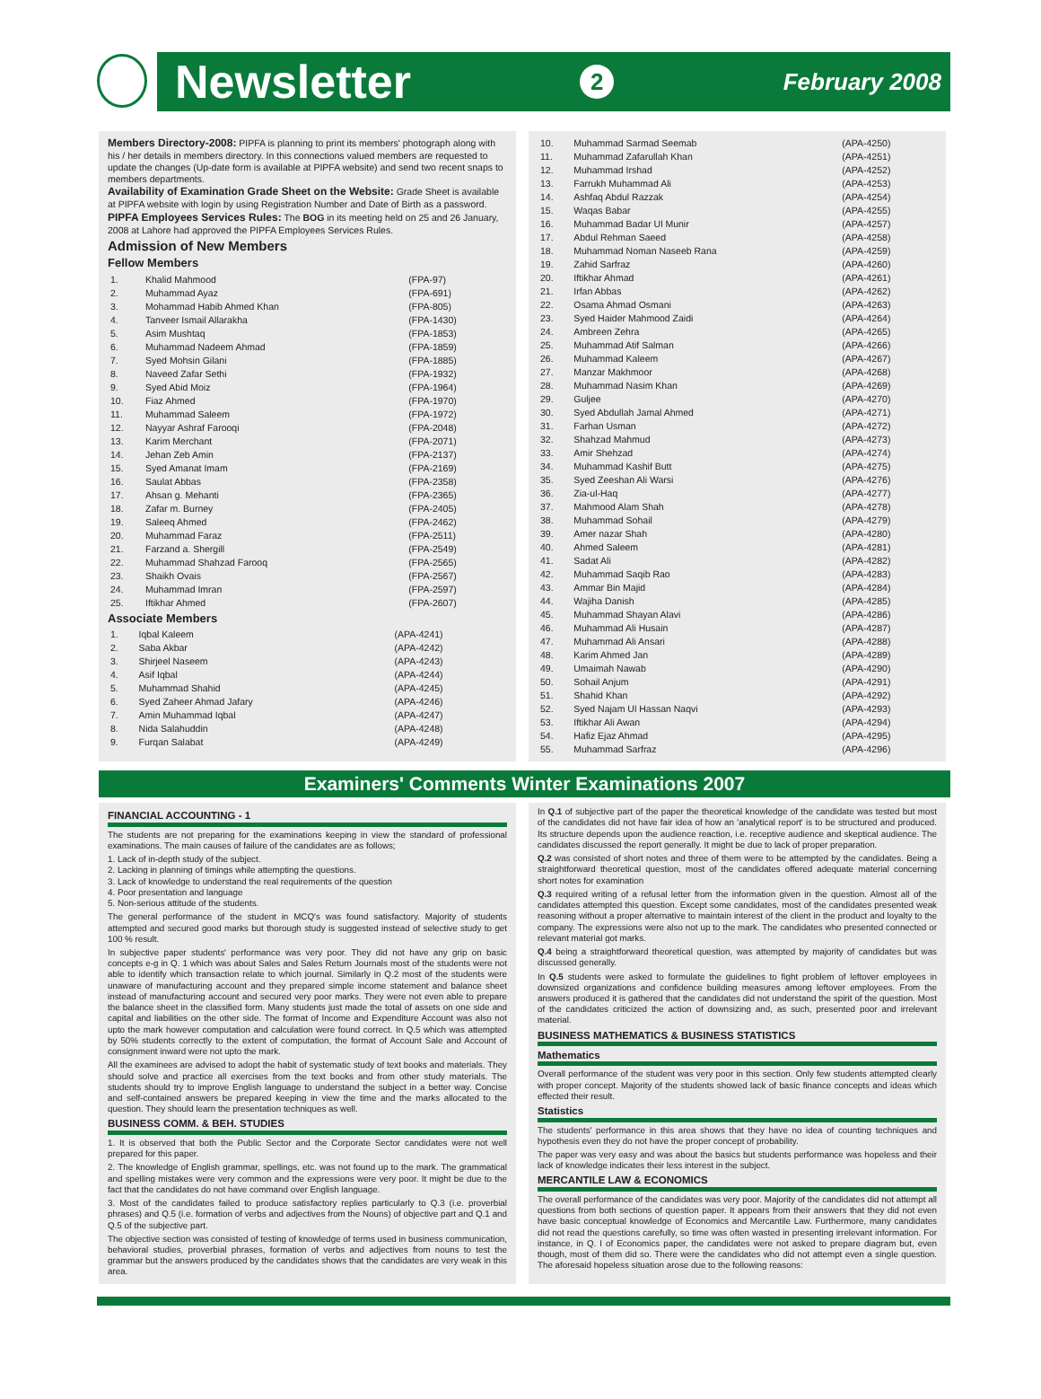Newsletter 2 February 2008
Members Directory-2008: PIPFA is planning to print its members' photograph along with his / her details in members directory. In this connections valued members are requested to update the changes (Up-date form is available at PIPFA website) and send two recent snaps to members departments.
Availability of Examination Grade Sheet on the Website: Grade Sheet is available at PIPFA website with login by using Registration Number and Date of Birth as a password.
PIPFA Employees Services Rules: The BOG in its meeting held on 25 and 26 January, 2008 at Lahore had approved the PIPFA Employees Services Rules.
Admission of New Members
Fellow Members
| 1. | Khalid Mahmood | (FPA-97) |
| 2. | Muhammad Ayaz | (FPA-691) |
| 3. | Mohammad Habib Ahmed Khan | (FPA-805) |
| 4. | Tanveer Ismail Allarakha | (FPA-1430) |
| 5. | Asim Mushtaq | (FPA-1853) |
| 6. | Muhammad Nadeem Ahmad | (FPA-1859) |
| 7. | Syed Mohsin Gilani | (FPA-1885) |
| 8. | Naveed Zafar Sethi | (FPA-1932) |
| 9. | Syed Abid Moiz | (FPA-1964) |
| 10. | Fiaz Ahmed | (FPA-1970) |
| 11. | Muhammad Saleem | (FPA-1972) |
| 12. | Nayyar Ashraf Farooqi | (FPA-2048) |
| 13. | Karim Merchant | (FPA-2071) |
| 14. | Jehan Zeb Amin | (FPA-2137) |
| 15. | Syed Amanat Imam | (FPA-2169) |
| 16. | Saulat Abbas | (FPA-2358) |
| 17. | Ahsan g. Mehanti | (FPA-2365) |
| 18. | Zafar m. Burney | (FPA-2405) |
| 19. | Saleeq Ahmed | (FPA-2462) |
| 20. | Muhammad Faraz | (FPA-2511) |
| 21. | Farzand a. Shergill | (FPA-2549) |
| 22. | Muhammad Shahzad Farooq | (FPA-2565) |
| 23. | Shaikh Ovais | (FPA-2567) |
| 24. | Muhammad Imran | (FPA-2597) |
| 25. | Iftikhar Ahmed | (FPA-2607) |
Associate Members
| 1. | Iqbal Kaleem | (APA-4241) |
| 2. | Saba Akbar | (APA-4242) |
| 3. | Shirjeel Naseem | (APA-4243) |
| 4. | Asif Iqbal | (APA-4244) |
| 5. | Muhammad Shahid | (APA-4245) |
| 6. | Syed Zaheer Ahmad Jafary | (APA-4246) |
| 7. | Amin Muhammad Iqbal | (APA-4247) |
| 8. | Nida Salahuddin | (APA-4248) |
| 9. | Furqan Salabat | (APA-4249) |
| 10. | Muhammad Sarmad Seemab | (APA-4250) |
| 11. | Muhammad Zafarullah Khan | (APA-4251) |
| 12. | Muhammad Irshad | (APA-4252) |
| 13. | Farrukh Muhammad Ali | (APA-4253) |
| 14. | Ashfaq Abdul Razzak | (APA-4254) |
| 15. | Waqas Babar | (APA-4255) |
| 16. | Muhammad Badar Ul Munir | (APA-4257) |
| 17. | Abdul Rehman Saeed | (APA-4258) |
| 18. | Muhammad Noman Naseeb Rana | (APA-4259) |
| 19. | Zahid Sarfraz | (APA-4260) |
| 20. | Iftikhar Ahmad | (APA-4261) |
| 21. | Irfan Abbas | (APA-4262) |
| 22. | Osama Ahmad Osmani | (APA-4263) |
| 23. | Syed Haider Mahmood Zaidi | (APA-4264) |
| 24. | Ambreen Zehra | (APA-4265) |
| 25. | Muhammad Atif Salman | (APA-4266) |
| 26. | Muhammad Kaleem | (APA-4267) |
| 27. | Manzar Makhmoor | (APA-4268) |
| 28. | Muhammad Nasim Khan | (APA-4269) |
| 29. | Guljee | (APA-4270) |
| 30. | Syed Abdullah Jamal Ahmed | (APA-4271) |
| 31. | Farhan Usman | (APA-4272) |
| 32. | Shahzad Mahmud | (APA-4273) |
| 33. | Amir Shehzad | (APA-4274) |
| 34. | Muhammad Kashif Butt | (APA-4275) |
| 35. | Syed Zeeshan Ali Warsi | (APA-4276) |
| 36. | Zia-ul-Haq | (APA-4277) |
| 37. | Mahmood Alam Shah | (APA-4278) |
| 38. | Muhammad Sohail | (APA-4279) |
| 39. | Amer nazar Shah | (APA-4280) |
| 40. | Ahmed Saleem | (APA-4281) |
| 41. | Sadat Ali | (APA-4282) |
| 42. | Muhammad Saqib Rao | (APA-4283) |
| 43. | Ammar Bin Majid | (APA-4284) |
| 44. | Wajiha Danish | (APA-4285) |
| 45. | Muhammad Shayan Alavi | (APA-4286) |
| 46. | Muhammad Ali Husain | (APA-4287) |
| 47. | Muhammad Ali Ansari | (APA-4288) |
| 48. | Karim Ahmed Jan | (APA-4289) |
| 49. | Umaimah Nawab | (APA-4290) |
| 50. | Sohail Anjum | (APA-4291) |
| 51. | Shahid Khan | (APA-4292) |
| 52. | Syed Najam Ul Hassan Naqvi | (APA-4293) |
| 53. | Iftikhar Ali Awan | (APA-4294) |
| 54. | Hafiz Ejaz Ahmad | (APA-4295) |
| 55. | Muhammad Sarfraz | (APA-4296) |
Examiners' Comments Winter Examinations 2007
FINANCIAL ACCOUNTING - 1
The students are not preparing for the examinations keeping in view the standard of professional examinations. The main causes of failure of the candidates are as follows;
1. Lack of in-depth study of the subject.
2. Lacking in planning of timings while attempting the questions.
3. Lack of knowledge to understand the real requirements of the question
4. Poor presentation and language
5. Non-serious attitude of the students.
The general performance of the student in MCQ's was found satisfactory. Majority of students attempted and secured good marks but thorough study is suggested instead of selective study to get 100 % result.
In subjective paper students' performance was very poor. They did not have any grip on basic concepts e-g in Q. 1 which was about Sales and Sales Return Journals most of the students were not able to identify which transaction relate to which journal. Similarly in Q.2 most of the students were unaware of manufacturing account and they prepared simple income statement and balance sheet instead of manufacturing account and secured very poor marks. They were not even able to prepare the balance sheet in the classified form. Many students just made the total of assets on one side and capital and liabilities on the other side. The format of Income and Expenditure Account was also not upto the mark however computation and calculation were found correct. In Q.5 which was attempted by 50% students correctly to the extent of computation, the format of Account Sale and Account of consignment inward were not upto the mark.
All the examinees are advised to adopt the habit of systematic study of text books and materials. They should solve and practice all exercises from the text books and from other study materials. The students should try to improve English language to understand the subject in a better way. Concise and self-contained answers be prepared keeping in view the time and the marks allocated to the question. They should learn the presentation techniques as well.
BUSINESS COMM. & BEH. STUDIES
1. It is observed that both the Public Sector and the Corporate Sector candidates were not well prepared for this paper.
2. The knowledge of English grammar, spellings, etc. was not found up to the mark. The grammatical and spelling mistakes were very common and the expressions were very poor. It might be due to the fact that the candidates do not have command over English language.
3. Most of the candidates failed to produce satisfactory replies particularly to Q.3 (i.e. proverbial phrases) and Q.5 (i.e. formation of verbs and adjectives from the Nouns) of objective part and Q.1 and Q.5 of the subjective part.
The objective section was consisted of testing of knowledge of terms used in business communication, behavioral studies, proverbial phrases, formation of verbs and adjectives from nouns to test the grammar but the answers produced by the candidates shows that the candidates are very weak in this area.
In Q.1 of subjective part of the paper the theoretical knowledge of the candidate was tested but most of the candidates did not have fair idea of how an 'analytical report' is to be structured and produced. Its structure depends upon the audience reaction, i.e. receptive audience and skeptical audience. The candidates discussed the report generally. It might be due to lack of proper preparation.
Q.2 was consisted of short notes and three of them were to be attempted by the candidates. Being a straightforward theoretical question, most of the candidates offered adequate material concerning short notes for examination
Q.3 required writing of a refusal letter from the information given in the question. Almost all of the candidates attempted this question. Except some candidates, most of the candidates presented weak reasoning without a proper alternative to maintain interest of the client in the product and loyalty to the company. The expressions were also not up to the mark. The candidates who presented connected or relevant material got marks.
Q.4 being a straightforward theoretical question, was attempted by majority of candidates but was discussed generally.
In Q.5 students were asked to formulate the guidelines to fight problem of leftover employees in downsized organizations and confidence building measures among leftover employees. From the answers produced it is gathered that the candidates did not understand the spirit of the question. Most of the candidates criticized the action of downsizing and, as such, presented poor and irrelevant material.
BUSINESS MATHEMATICS & BUSINESS STATISTICS
Mathematics
Overall performance of the student was very poor in this section. Only few students attempted clearly with proper concept. Majority of the students showed lack of basic finance concepts and ideas which effected their result.
Statistics
The students' performance in this area shows that they have no idea of counting techniques and hypothesis even they do not have the proper concept of probability.
The paper was very easy and was about the basics but students performance was hopeless and their lack of knowledge indicates their less interest in the subject.
MERCANTILE LAW & ECONOMICS
The overall performance of the candidates was very poor. Majority of the candidates did not attempt all questions from both sections of question paper. It appears from their answers that they did not even have basic conceptual knowledge of Economics and Mercantile Law. Furthermore, many candidates did not read the questions carefully, so time was often wasted in presenting irrelevant information. For instance, in Q. I of Economics paper, the candidates were not asked to prepare diagram but, even though, most of them did so. There were the candidates who did not attempt even a single question. The aforesaid hopeless situation arose due to the following reasons: